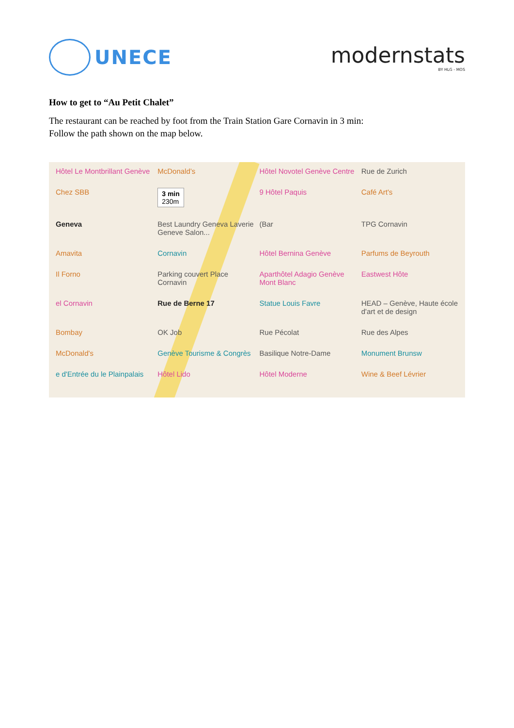UNECE modernstats
BY HLG - MOS
How to get to “Au Petit Chalet”
The restaurant can be reached by foot from the Train Station Gare Cornavin in 3 min:
Follow the path shown on the map below.
Hôtel Le Montbrillant Genève
McDonald’s
Hôtel Novotel Genève Centre
Rue de Zurich
Chez SBB
3 min
230m
9 Hôtel Paquis
Café Art's
Geneva
Best Laundry Geneva Laverie Geneve Salon...
(Bar
TPG Cornavin
Amavita
Cornavin
Hôtel Bernina Genève
Parfums de Beyrouth
Il Forno
Parking couvert Place Cornavin
Aparthôtel Adagio Genève Mont Blanc
Eastwest Hôte
el Cornavin
Rue de Berne 17
Statue Louis Favre
HEAD – Genève, Haute école d'art et de design
Bombay
OK Job
Rue Pécolat
Rue des Alpes
McDonald's
Genève Tourisme & Congrès
Basilique Notre-Dame
Monument Brunsw
e d'Entrée du le Plainpalais
Hôtel Lido
Hôtel Moderne
Wine & Beef Lévrier